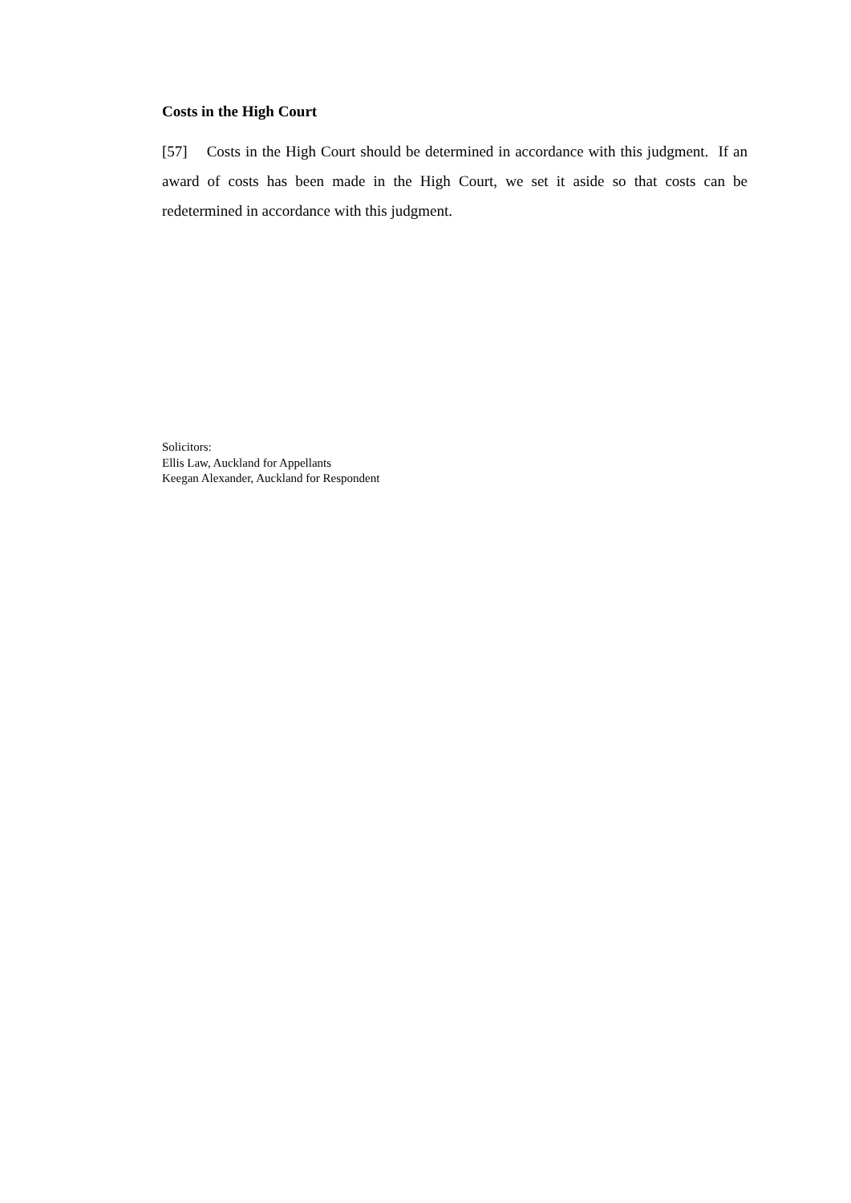Costs in the High Court
[57] Costs in the High Court should be determined in accordance with this judgment. If an award of costs has been made in the High Court, we set it aside so that costs can be redetermined in accordance with this judgment.
Solicitors:
Ellis Law, Auckland for Appellants
Keegan Alexander, Auckland for Respondent